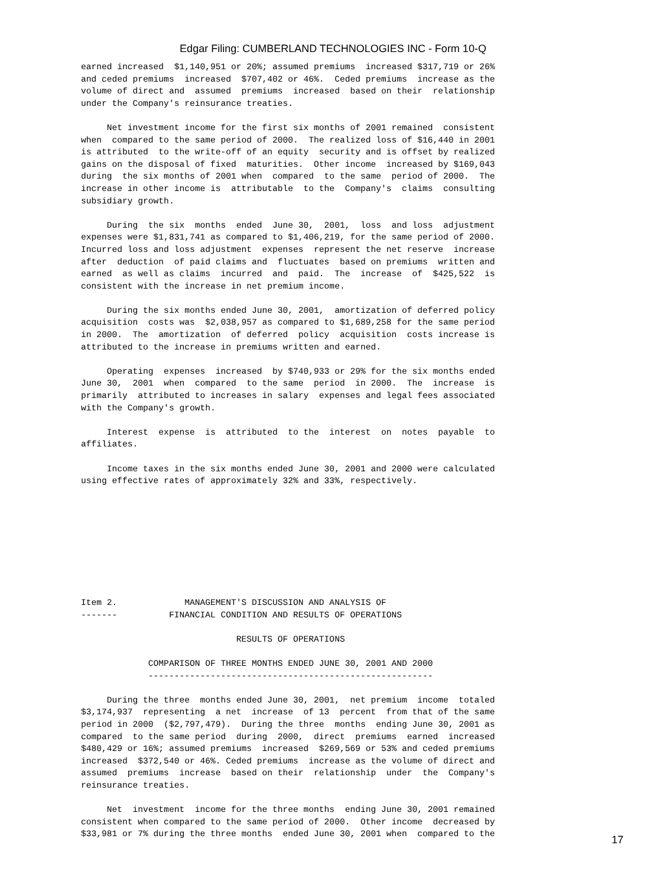Edgar Filing: CUMBERLAND TECHNOLOGIES INC - Form 10-Q
earned increased  $1,140,951 or 20%; assumed premiums  increased $317,719 or 26%
and ceded premiums  increased  $707,402 or 46%.  Ceded premiums  increase as the
volume of direct and  assumed  premiums  increased  based on their  relationship
under the Company's reinsurance treaties.

     Net investment income for the first six months of 2001 remained  consistent
when  compared to the same period of 2000.  The realized loss of $16,440 in 2001
is attributed  to the write-off of an equity  security and is offset by realized
gains on the disposal of fixed  maturities.  Other income  increased by $169,043
during  the six months of 2001 when  compared  to the same  period of 2000.  The
increase in other income is  attributable  to the  Company's  claims  consulting
subsidiary growth.

     During  the six  months  ended  June 30,  2001,  loss  and loss  adjustment
expenses were $1,831,741 as compared to $1,406,219, for the same period of 2000.
Incurred loss and loss adjustment  expenses  represent the net reserve  increase
after  deduction  of paid claims and  fluctuates  based on premiums  written and
earned  as well as claims  incurred  and  paid.  The  increase  of  $425,522  is
consistent with the increase in net premium income.

     During the six months ended June 30, 2001,  amortization of deferred policy
acquisition  costs was  $2,038,957 as compared to $1,689,258 for the same period
in 2000.  The  amortization  of deferred  policy  acquisition  costs increase is
attributed to the increase in premiums written and earned.

     Operating  expenses  increased  by $740,933 or 29% for the six months ended
June 30,  2001  when  compared  to the same  period  in 2000.  The  increase  is
primarily  attributed to increases in salary  expenses and legal fees associated
with the Company's growth.

     Interest  expense  is  attributed  to the  interest  on  notes  payable  to
affiliates.

     Income taxes in the six months ended June 30, 2001 and 2000 were calculated
using effective rates of approximately 32% and 33%, respectively.









Item 2.             MANAGEMENT'S DISCUSSION AND ANALYSIS OF
-------          FINANCIAL CONDITION AND RESULTS OF OPERATIONS

                              RESULTS OF OPERATIONS

             COMPARISON OF THREE MONTHS ENDED JUNE 30, 2001 AND 2000
             -------------------------------------------------------

     During the three  months ended June 30, 2001,  net premium  income  totaled
$3,174,937  representing  a net  increase  of 13  percent  from that of the same
period in 2000  ($2,797,479).  During the three  months  ending June 30, 2001 as
compared  to the same period  during  2000,  direct  premiums  earned  increased
$480,429 or 16%; assumed premiums  increased  $269,569 or 53% and ceded premiums
increased  $372,540 or 46%. Ceded premiums  increase as the volume of direct and
assumed  premiums  increase  based on their  relationship  under  the  Company's
reinsurance treaties.

     Net  investment  income for the three months  ending June 30, 2001 remained
consistent when compared to the same period of 2000.  Other income  decreased by
$33,981 or 7% during the three months  ended June 30, 2001 when  compared to the
17